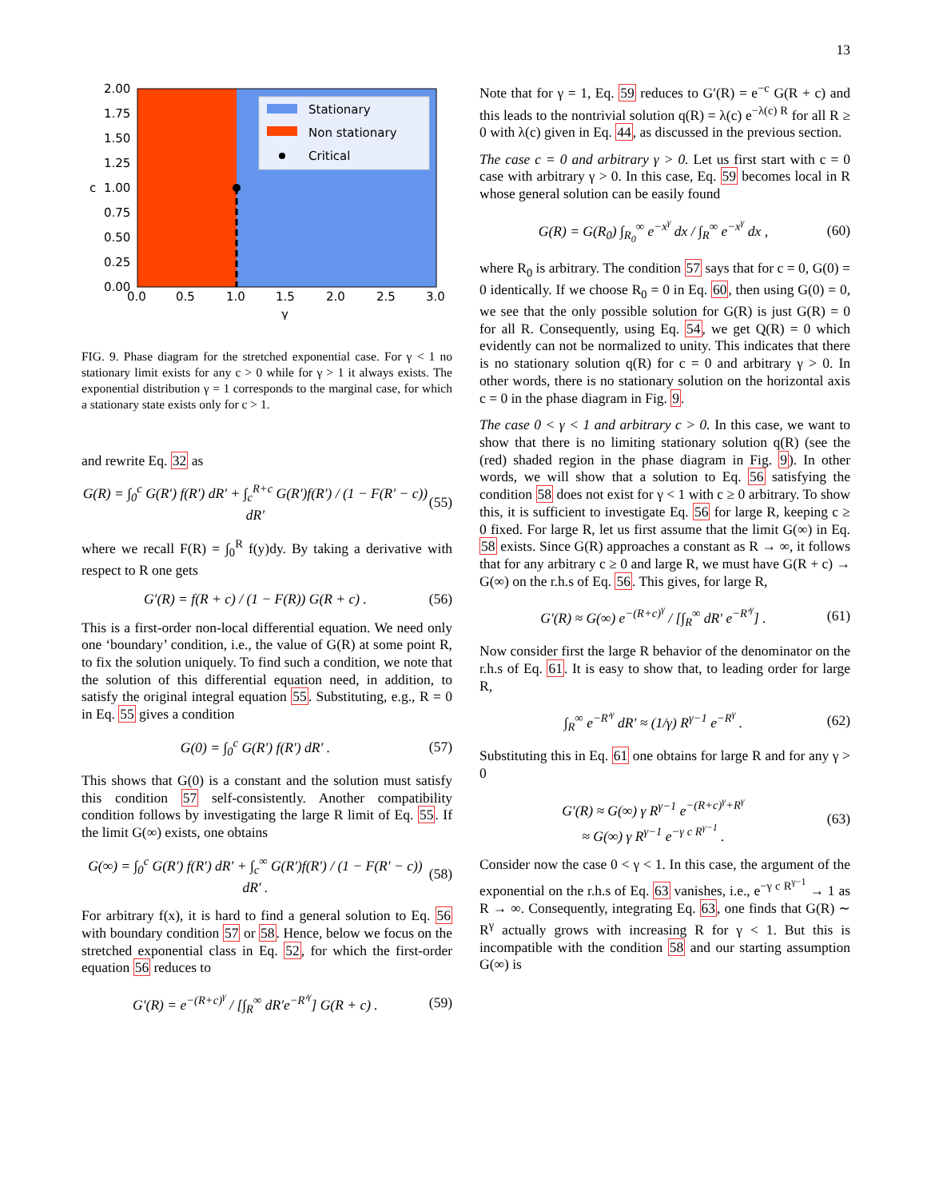13
Stationary
Non stationary
Critical
2.00
1.75
1.50
1.25
1.00
0.75
0.50
0.25
0.00
c
0.0
0.5
1.0
1.5
2.0
2.5
3.0
γ
FIG. 9. Phase diagram for the stretched exponential case. For γ < 1 no stationary limit exists for any c > 0 while for γ > 1 it always exists. The exponential distribution γ = 1 corresponds to the marginal case, for which a stationary state exists only for c > 1.
and rewrite Eq. 32 as
G(R) = ∫<sub>0</sub><sup>c</sup> G(R′) f(R′) dR′ + ∫<sub>c</sub><sup>R+c</sup> G(R′)f(R′) / (1 − F(R′ − c)) dR′ (55)
where we recall F(R) = ∫<sub>0</sub><sup>R</sup> f(y)dy. By taking a derivative with respect to R one gets
G′(R) = f(R + c) / (1 − F(R)) G(R + c) . (56)
This is a first-order non-local differential equation. We need only one ‘boundary’ condition, i.e., the value of G(R) at some point R, to fix the solution uniquely. To find such a condition, we note that the solution of this differential equation need, in addition, to satisfy the original integral equation 55. Substituting, e.g., R = 0 in Eq. 55 gives a condition
G(0) = ∫<sub>0</sub><sup>c</sup> G(R′) f(R′) dR′ . (57)
This shows that G(0) is a constant and the solution must satisfy this condition 57 self-consistently. Another compatibility condition follows by investigating the large R limit of Eq. 55. If the limit G(∞) exists, one obtains
G(∞) = ∫<sub>0</sub><sup>c</sup> G(R′) f(R′) dR′ + ∫<sub>c</sub><sup>∞</sup> G(R′)f(R′) / (1 − F(R′ − c)) dR′ . (58)
For arbitrary f(x), it is hard to find a general solution to Eq. 56 with boundary condition 57 or 58. Hence, below we focus on the stretched exponential class in Eq. 52, for which the first-order equation 56 reduces to
G′(R) = e<sup>−(R+c)<sup>γ</sup></sup> / [∫<sub>R</sub><sup>∞</sup> dR′e<sup>−R′<sup>γ</sup></sup>] G(R + c) . (59)
Note that for γ = 1, Eq. 59 reduces to G′(R) = e<sup>−c</sup> G(R + c) and this leads to the nontrivial solution q(R) = λ(c) e<sup>−λ(c) R</sup> for all R ≥ 0 with λ(c) given in Eq. 44, as discussed in the previous section.
The case c = 0 and arbitrary γ > 0. Let us first start with c = 0 case with arbitrary γ > 0. In this case, Eq. 59 becomes local in R whose general solution can be easily found
G(R) = G(R<sub>0</sub>) ∫<sub>R<sub>0</sub></sub><sup>∞</sup> e<sup>−x<sup>γ</sup></sup> dx / ∫<sub>R</sub><sup>∞</sup> e<sup>−x<sup>γ</sup></sup> dx , (60)
where R<sub>0</sub> is arbitrary. The condition 57 says that for c = 0, G(0) = 0 identically. If we choose R<sub>0</sub> = 0 in Eq. 60, then using G(0) = 0, we see that the only possible solution for G(R) is just G(R) = 0 for all R. Consequently, using Eq. 54, we get Q(R) = 0 which evidently can not be normalized to unity. This indicates that there is no stationary solution q(R) for c = 0 and arbitrary γ > 0. In other words, there is no stationary solution on the horizontal axis c = 0 in the phase diagram in Fig. 9.
The case 0 < γ < 1 and arbitrary c > 0. In this case, we want to show that there is no limiting stationary solution q(R) (see the (red) shaded region in the phase diagram in Fig. 9). In other words, we will show that a solution to Eq. 56 satisfying the condition 58 does not exist for γ < 1 with c ≥ 0 arbitrary. To show this, it is sufficient to investigate Eq. 56 for large R, keeping c ≥ 0 fixed. For large R, let us first assume that the limit G(∞) in Eq. 58 exists. Since G(R) approaches a constant as R → ∞, it follows that for any arbitrary c ≥ 0 and large R, we must have G(R + c) → G(∞) on the r.h.s of Eq. 56. This gives, for large R,
G′(R) ≈ G(∞) e<sup>−(R+c)<sup>γ</sup></sup> / [∫<sub>R</sub><sup>∞</sup> dR′ e<sup>−R′<sup>γ</sup></sup>] . (61)
Now consider first the large R behavior of the denominator on the r.h.s of Eq. 61. It is easy to show that, to leading order for large R,
∫<sub>R</sub><sup>∞</sup> e<sup>−R′<sup>γ</sup></sup> dR′ ≈ (1/γ) R<sup>γ−1</sup> e<sup>−R<sup>γ</sup></sup> . (62)
Substituting this in Eq. 61 one obtains for large R and for any γ > 0
G′(R) ≈ G(∞) γ R<sup>γ−1</sup> e<sup>−(R+c)<sup>γ</sup>+R<sup>γ</sup></sup>
≈ G(∞) γ R<sup>γ−1</sup> e<sup>−γ c R<sup>γ−1</sup></sup> . (63)
Consider now the case 0 < γ < 1. In this case, the argument of the exponential on the r.h.s of Eq. 63 vanishes, i.e., e<sup>−γ c R<sup>γ−1</sup></sup> → 1 as R → ∞. Consequently, integrating Eq. 63, one finds that G(R) ∼ R<sup>γ</sup> actually grows with increasing R for γ < 1. But this is incompatible with the condition 58 and our starting assumption G(∞) is